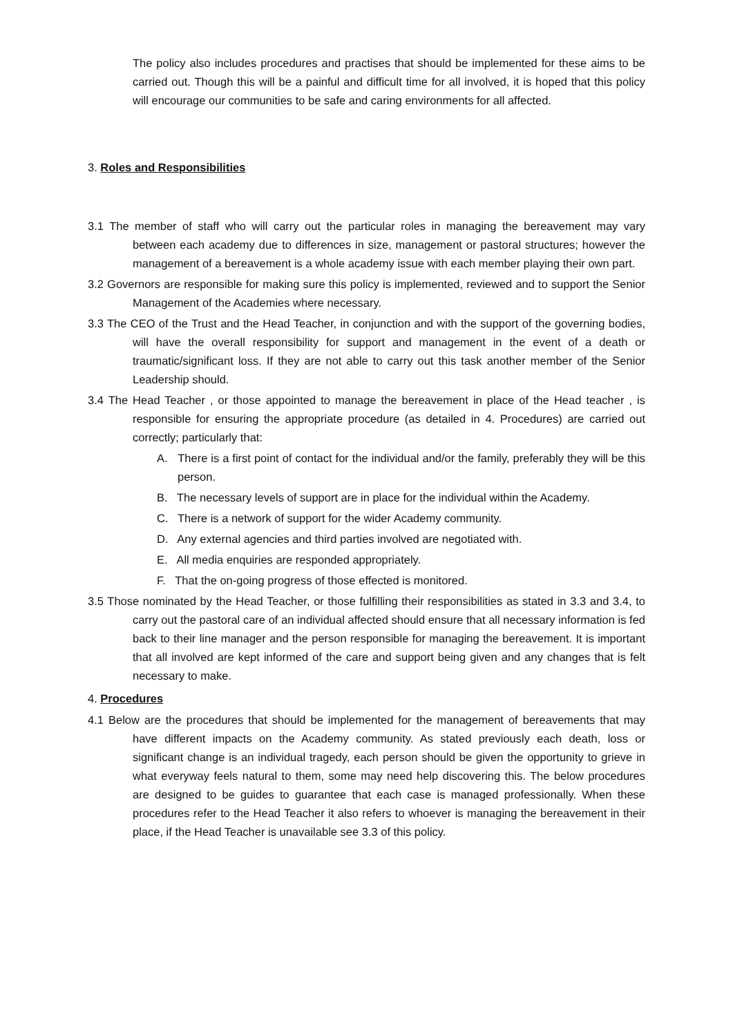The policy also includes procedures and practises that should be implemented for these aims to be carried out. Though this will be a painful and difficult time for all involved, it is hoped that this policy will encourage our communities to be safe and caring environments for all affected.
3. Roles and Responsibilities
3.1 The member of staff who will carry out the particular roles in managing the bereavement may vary between each academy due to differences in size, management or pastoral structures; however the management of a bereavement is a whole academy issue with each member playing their own part.
3.2 Governors are responsible for making sure this policy is implemented, reviewed and to support the Senior Management of the Academies where necessary.
3.3 The CEO of the Trust and the Head Teacher, in conjunction and with the support of the governing bodies, will have the overall responsibility for support and management in the event of a death or traumatic/significant loss. If they are not able to carry out this task another member of the Senior Leadership should.
3.4 The Head Teacher , or those appointed to manage the bereavement in place of the Head teacher , is responsible for ensuring the appropriate procedure (as detailed in 4. Procedures) are carried out correctly; particularly that:
A. There is a first point of contact for the individual and/or the family, preferably they will be this person.
B. The necessary levels of support are in place for the individual within the Academy.
C. There is a network of support for the wider Academy community.
D. Any external agencies and third parties involved are negotiated with.
E. All media enquiries are responded appropriately.
F. That the on-going progress of those effected is monitored.
3.5 Those nominated by the Head Teacher, or those fulfilling their responsibilities as stated in 3.3 and 3.4, to carry out the pastoral care of an individual affected should ensure that all necessary information is fed back to their line manager and the person responsible for managing the bereavement. It is important that all involved are kept informed of the care and support being given and any changes that is felt necessary to make.
4. Procedures
4.1 Below are the procedures that should be implemented for the management of bereavements that may have different impacts on the Academy community. As stated previously each death, loss or significant change is an individual tragedy, each person should be given the opportunity to grieve in what everyway feels natural to them, some may need help discovering this. The below procedures are designed to be guides to guarantee that each case is managed professionally. When these procedures refer to the Head Teacher it also refers to whoever is managing the bereavement in their place, if the Head Teacher is unavailable see 3.3 of this policy.